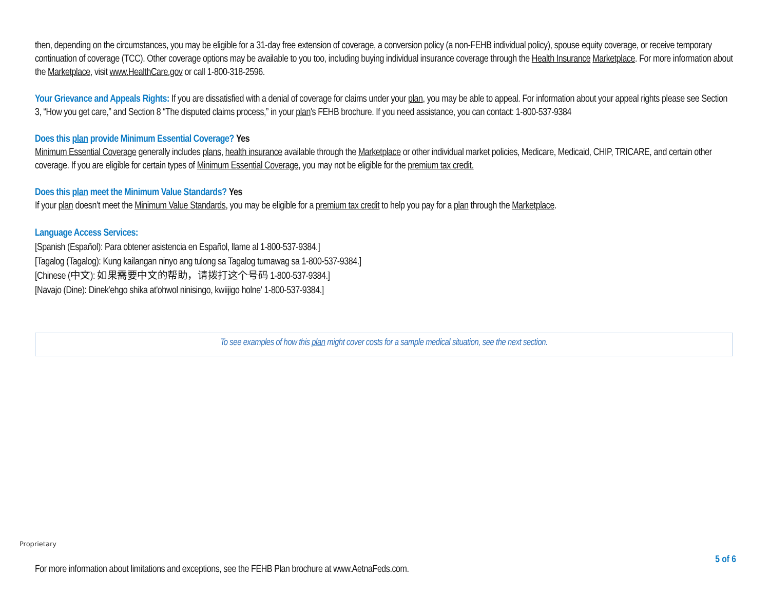then, depending on the circumstances, you may be eligible for a 31-day free extension of coverage, a conversion policy (a non-FEHB individual policy), spouse equity coverage, or receive temporary continuation of coverage (TCC). Other coverage options may be available to you too, including buying individual insurance coverage through the Health Insurance Marketplace. For more information about the Marketplace, visit www.HealthCare.gov or call 1-800-318-2596.
Your Grievance and Appeals Rights: If you are dissatisfied with a denial of coverage for claims under your plan, you may be able to appeal. For information about your appeal rights please see Section 3, “How you get care,” and Section 8 “The disputed claims process,” in your plan's FEHB brochure. If you need assistance, you can contact: 1-800-537-9384
Does this plan provide Minimum Essential Coverage? Yes
Minimum Essential Coverage generally includes plans, health insurance available through the Marketplace or other individual market policies, Medicare, Medicaid, CHIP, TRICARE, and certain other coverage. If you are eligible for certain types of Minimum Essential Coverage, you may not be eligible for the premium tax credit.
Does this plan meet the Minimum Value Standards? Yes
If your plan doesn’t meet the Minimum Value Standards, you may be eligible for a premium tax credit to help you pay for a plan through the Marketplace.
Language Access Services:
[Spanish (Español): Para obtener asistencia en Español, llame al 1-800-537-9384.]
[Tagalog (Tagalog): Kung kailangan ninyo ang tulong sa Tagalog tumawag sa 1-800-537-9384.]
[Chinese (中文): 如果需要中文的帮助，请拨打这个号码 1-800-537-9384.]
[Navajo (Dine): Dinek'ehgo shika at'ohwol ninisingo, kwiijigo holne' 1-800-537-9384.]
To see examples of how this plan might cover costs for a sample medical situation, see the next section.
Proprietary
5 of 6
For more information about limitations and exceptions, see the FEHB Plan brochure at www.AetnaFeds.com.